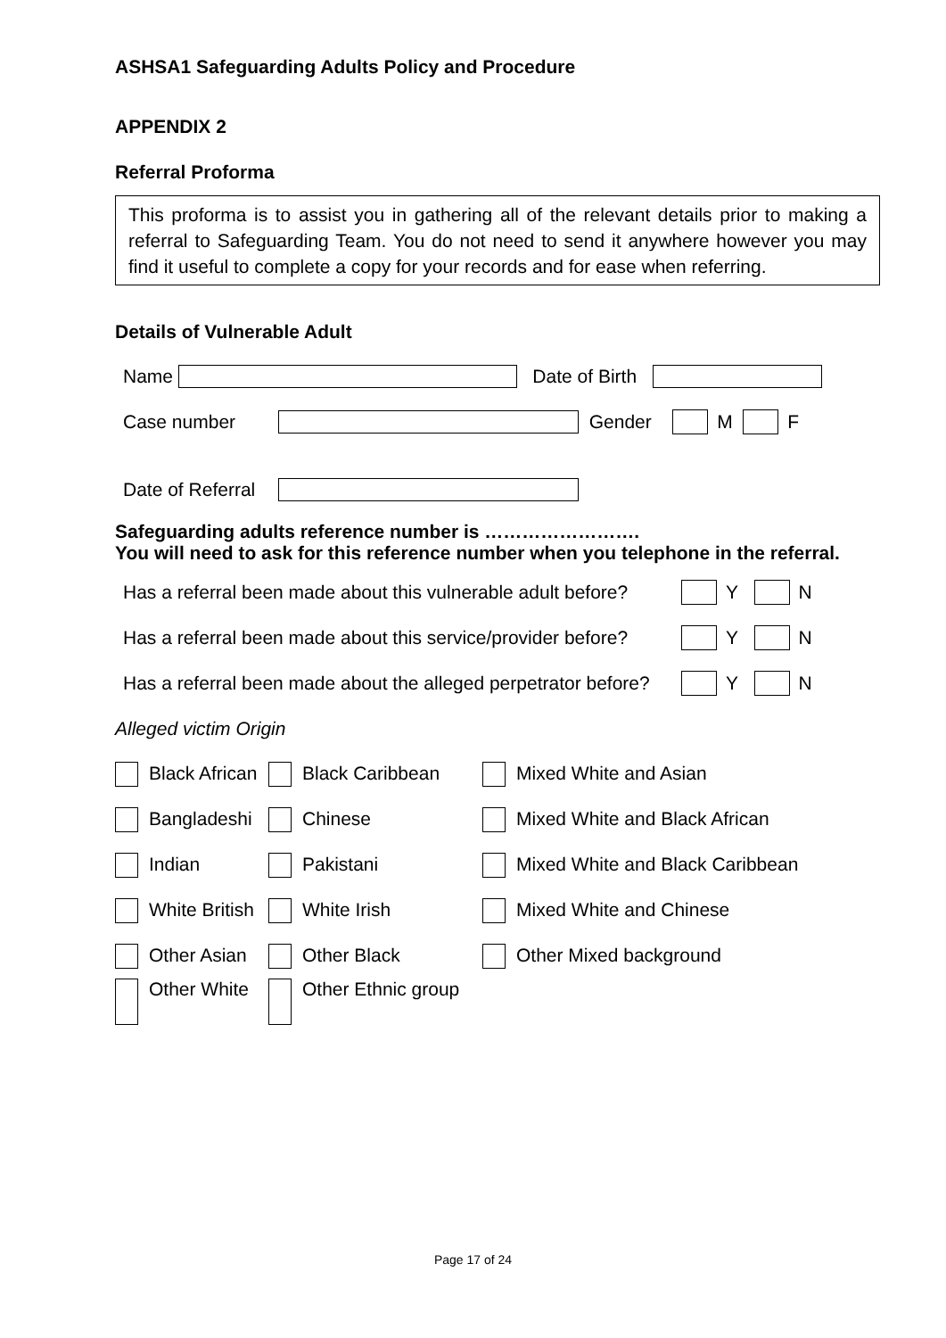ASHSA1 Safeguarding Adults Policy and Procedure
APPENDIX 2
Referral Proforma
This proforma is to assist you in gathering all of the relevant details prior to making a referral to Safeguarding Team. You do not need to send it anywhere however you may find it useful to complete a copy for your records and for ease when referring.
Details of Vulnerable Adult
Name Date of Birth
Case number Gender M F
Date of Referral
Safeguarding adults reference number is …………………….
You will need to ask for this reference number when you telephone in the referral.
Has a referral been made about this vulnerable adult before? Y N
Has a referral been made about this service/provider before? Y N
Has a referral been made about the alleged perpetrator before? Y N
Alleged victim Origin
Black African Black Caribbean Mixed White and Asian
Bangladeshi Chinese Mixed White and Black African
Indian Pakistani Mixed White and Black Caribbean
White British White Irish Mixed White and Chinese
Other Asian Other Black Other Mixed background
Other White Other Ethnic group
Page 17 of 24